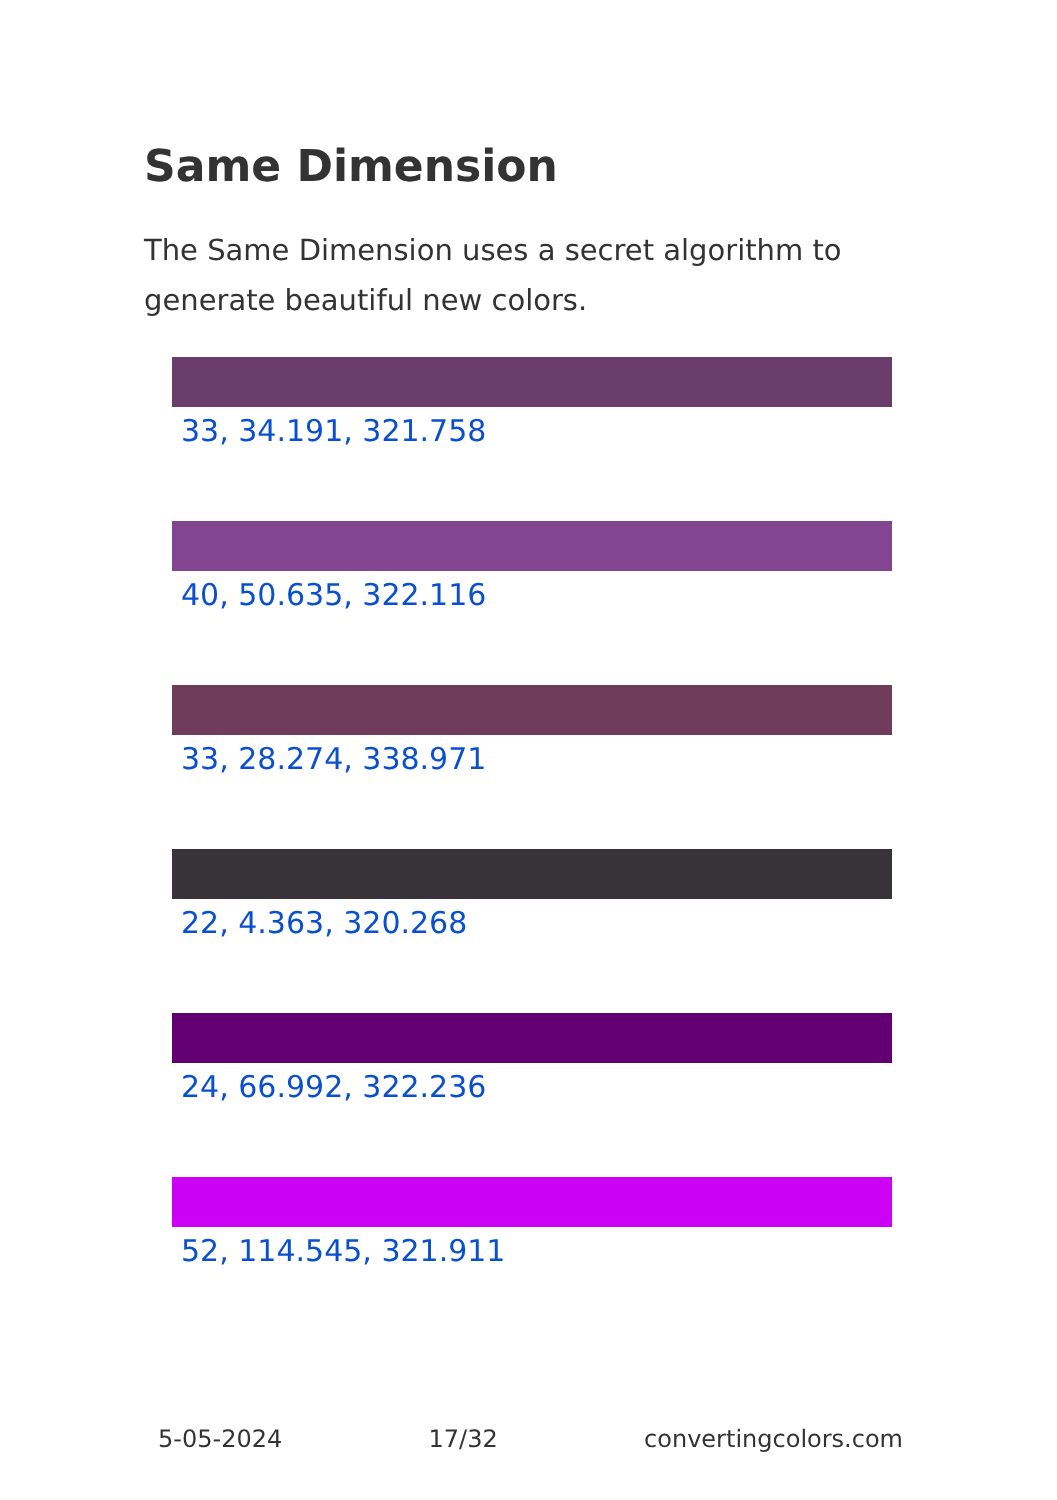Same Dimension
The Same Dimension uses a secret algorithm to generate beautiful new colors.
33, 34.191, 321.758
40, 50.635, 322.116
33, 28.274, 338.971
22, 4.363, 320.268
24, 66.992, 322.236
52, 114.545, 321.911
5-05-2024 17/32 convertingcolors.com